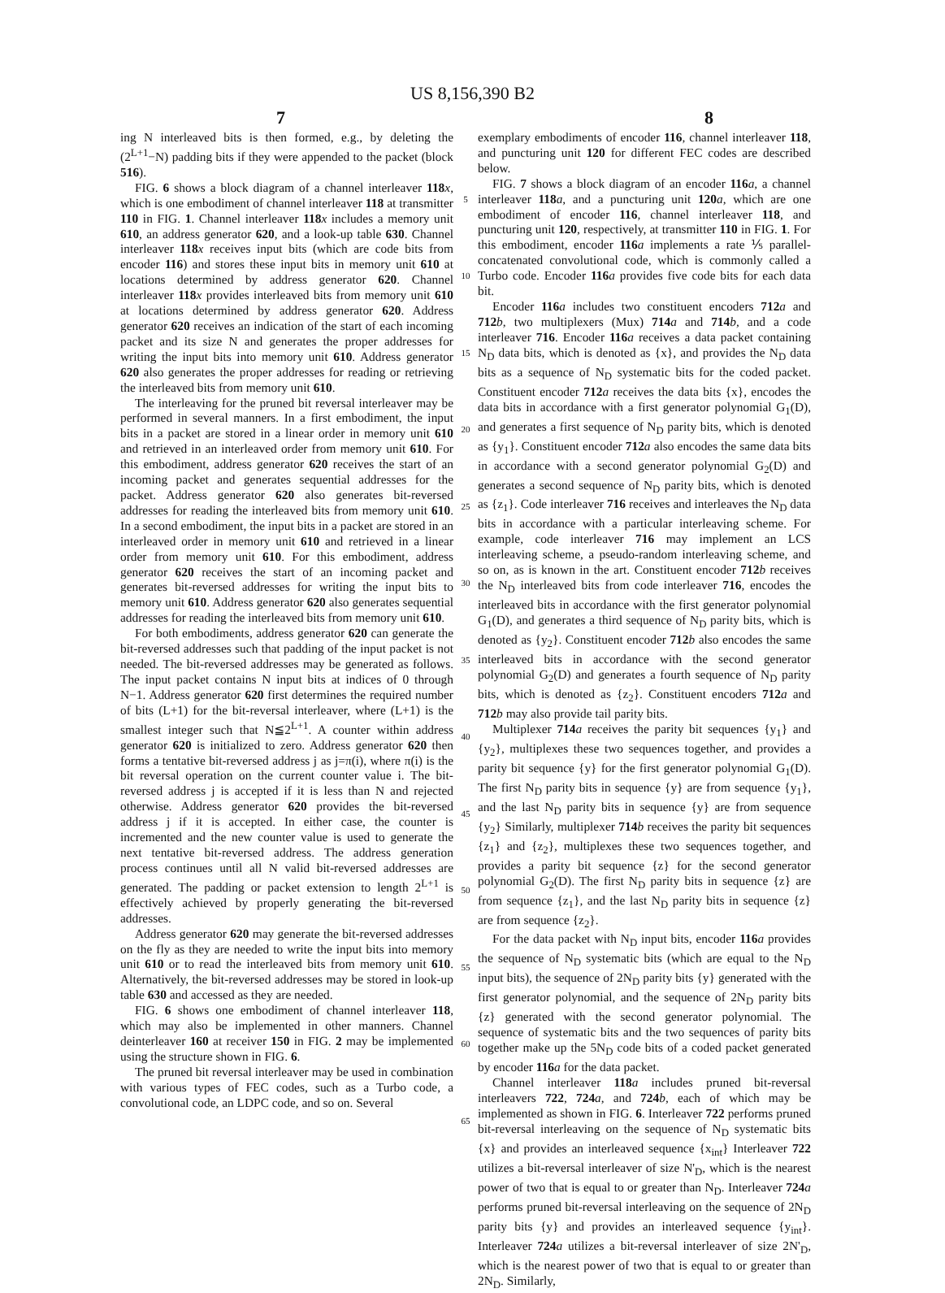US 8,156,390 B2
7 8
ing N interleaved bits is then formed, e.g., by deleting the (2<sup>L+1</sup>−N) padding bits if they were appended to the packet (block 516).
FIG. 6 shows a block diagram of a channel interleaver 118 x, which is one embodiment of channel interleaver 118 at transmitter 110 in FIG. 1. Channel interleaver 118 x includes a memory unit 610, an address generator 620, and a look-up table 630. Channel interleaver 118 x receives input bits (which are code bits from encoder 116) and stores these input bits in memory unit 610 at locations determined by address generator 620. Channel interleaver 118 x provides interleaved bits from memory unit 610 at locations determined by address generator 620. Address generator 620 receives an indication of the start of each incoming packet and its size N and generates the proper addresses for writing the input bits into memory unit 610. Address generator 620 also generates the proper addresses for reading or retrieving the interleaved bits from memory unit 610.
The interleaving for the pruned bit reversal interleaver may be performed in several manners. In a first embodiment, the input bits in a packet are stored in a linear order in memory unit 610 and retrieved in an interleaved order from memory unit 610. For this embodiment, address generator 620 receives the start of an incoming packet and generates sequential addresses for the packet. Address generator 620 also generates bit-reversed addresses for reading the interleaved bits from memory unit 610. In a second embodiment, the input bits in a packet are stored in an interleaved order in memory unit 610 and retrieved in a linear order from memory unit 610. For this embodiment, address generator 620 receives the start of an incoming packet and generates bit-reversed addresses for writing the input bits to memory unit 610. Address generator 620 also generates sequential addresses for reading the interleaved bits from memory unit 610.
For both embodiments, address generator 620 can generate the bit-reversed addresses such that padding of the input packet is not needed. The bit-reversed addresses may be generated as follows. The input packet contains N input bits at indices of 0 through N−1. Address generator 620 first determines the required number of bits (L+1) for the bit-reversal interleaver, where (L+1) is the smallest integer such that N≦2<sup>L+1</sup>. A counter within address generator 620 is initialized to zero. Address generator 620 then forms a tentative bit-reversed address j as j=π(i), where π(i) is the bit reversal operation on the current counter value i. The bit-reversed address j is accepted if it is less than N and rejected otherwise. Address generator 620 provides the bit-reversed address j if it is accepted. In either case, the counter is incremented and the new counter value is used to generate the next tentative bit-reversed address. The address generation process continues until all N valid bit-reversed addresses are generated. The padding or packet extension to length 2<sup>L+1</sup> is effectively achieved by properly generating the bit-reversed addresses.
Address generator 620 may generate the bit-reversed addresses on the fly as they are needed to write the input bits into memory unit 610 or to read the interleaved bits from memory unit 610. Alternatively, the bit-reversed addresses may be stored in look-up table 630 and accessed as they are needed.
FIG. 6 shows one embodiment of channel interleaver 118, which may also be implemented in other manners. Channel deinterleaver 160 at receiver 150 in FIG. 2 may be implemented using the structure shown in FIG. 6.
The pruned bit reversal interleaver may be used in combination with various types of FEC codes, such as a Turbo code, a convolutional code, an LDPC code, and so on. Several
5
10
15
20
25
30
35
40
45
50
55
60
65
exemplary embodiments of encoder 116, channel interleaver 118, and puncturing unit 120 for different FEC codes are described below.
FIG. 7 shows a block diagram of an encoder 116 a, a channel interleaver 118 a, and a puncturing unit 120 a, which are one embodiment of encoder 116, channel interleaver 118, and puncturing unit 120, respectively, at transmitter 110 in FIG. 1. For this embodiment, encoder 116 a implements a rate ⅕ parallel-concatenated convolutional code, which is commonly called a Turbo code. Encoder 116 a provides five code bits for each data bit.
Encoder 116 a includes two constituent encoders 712 a and 712 b, two multiplexers (Mux) 714 a and 714 b, and a code interleaver 716. Encoder 116 a receives a data packet containing N<sub>D</sub> data bits, which is denoted as {x}, and provides the N<sub>D</sub> data bits as a sequence of N<sub>D</sub> systematic bits for the coded packet. Constituent encoder 712 a receives the data bits {x}, encodes the data bits in accordance with a first generator polynomial G<sub>1</sub>(D), and generates a first sequence of N<sub>D</sub> parity bits, which is denoted as {y<sub>1</sub>}. Constituent encoder 712 a also encodes the same data bits in accordance with a second generator polynomial G<sub>2</sub>(D) and generates a second sequence of N<sub>D</sub> parity bits, which is denoted as {z<sub>1</sub>}. Code interleaver 716 receives and interleaves the N<sub>D</sub> data bits in accordance with a particular interleaving scheme. For example, code interleaver 716 may implement an LCS interleaving scheme, a pseudo-random interleaving scheme, and so on, as is known in the art. Constituent encoder 712 b receives the N<sub>D</sub> interleaved bits from code interleaver 716, encodes the interleaved bits in accordance with the first generator polynomial G<sub>1</sub>(D), and generates a third sequence of N<sub>D</sub> parity bits, which is denoted as {y<sub>2</sub>}. Constituent encoder 712 b also encodes the same interleaved bits in accordance with the second generator polynomial G<sub>2</sub>(D) and generates a fourth sequence of N<sub>D</sub> parity bits, which is denoted as {z<sub>2</sub>}. Constituent encoders 712 a and 712 b may also provide tail parity bits.
Multiplexer 714 a receives the parity bit sequences {y<sub>1</sub>} and {y<sub>2</sub>}, multiplexes these two sequences together, and provides a parity bit sequence {y} for the first generator polynomial G<sub>1</sub>(D). The first N<sub>D</sub> parity bits in sequence {y} are from sequence {y<sub>1</sub>}, and the last N<sub>D</sub> parity bits in sequence {y} are from sequence {y<sub>2</sub>} Similarly, multiplexer 714 b receives the parity bit sequences {z<sub>1</sub>} and {z<sub>2</sub>}, multiplexes these two sequences together, and provides a parity bit sequence {z} for the second generator polynomial G<sub>2</sub>(D). The first N<sub>D</sub> parity bits in sequence {z} are from sequence {z<sub>1</sub>}, and the last N<sub>D</sub> parity bits in sequence {z} are from sequence {z<sub>2</sub>}.
For the data packet with N<sub>D</sub> input bits, encoder 116 a provides the sequence of N<sub>D</sub> systematic bits (which are equal to the N<sub>D</sub> input bits), the sequence of 2N<sub>D</sub> parity bits {y} generated with the first generator polynomial, and the sequence of 2N<sub>D</sub> parity bits {z} generated with the second generator polynomial. The sequence of systematic bits and the two sequences of parity bits together make up the 5N<sub>D</sub> code bits of a coded packet generated by encoder 116 a for the data packet.
Channel interleaver 118 a includes pruned bit-reversal interleavers 722, 724 a, and 724 b, each of which may be implemented as shown in FIG. 6. Interleaver 722 performs pruned bit-reversal interleaving on the sequence of N<sub>D</sub> systematic bits {x} and provides an interleaved sequence {x<sub>int</sub>} Interleaver 722 utilizes a bit-reversal interleaver of size N'<sub>D</sub>, which is the nearest power of two that is equal to or greater than N<sub>D</sub>. Interleaver 724 a performs pruned bit-reversal interleaving on the sequence of 2N<sub>D</sub> parity bits {y} and provides an interleaved sequence {y<sub>int</sub>}. Interleaver 724 a utilizes a bit-reversal interleaver of size 2N'<sub>D</sub>, which is the nearest power of two that is equal to or greater than 2N<sub>D</sub>. Similarly,